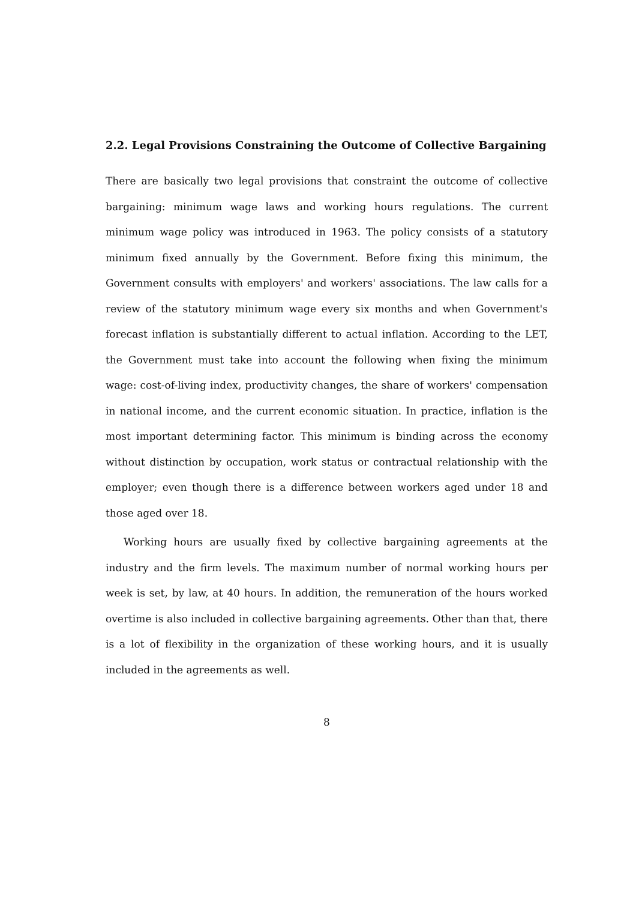2.2. Legal Provisions Constraining the Outcome of Collective Bargaining
There are basically two legal provisions that constraint the outcome of collective bargaining: minimum wage laws and working hours regulations. The current minimum wage policy was introduced in 1963. The policy consists of a statutory minimum fixed annually by the Government. Before fixing this minimum, the Government consults with employers' and workers' associations. The law calls for a review of the statutory minimum wage every six months and when Government's forecast inflation is substantially different to actual inflation. According to the LET, the Government must take into account the following when fixing the minimum wage: cost-of-living index, productivity changes, the share of workers' compensation in national income, and the current economic situation. In practice, inflation is the most important determining factor. This minimum is binding across the economy without distinction by occupation, work status or contractual relationship with the employer; even though there is a difference between workers aged under 18 and those aged over 18.
Working hours are usually fixed by collective bargaining agreements at the industry and the firm levels. The maximum number of normal working hours per week is set, by law, at 40 hours. In addition, the remuneration of the hours worked overtime is also included in collective bargaining agreements. Other than that, there is a lot of flexibility in the organization of these working hours, and it is usually included in the agreements as well.
8